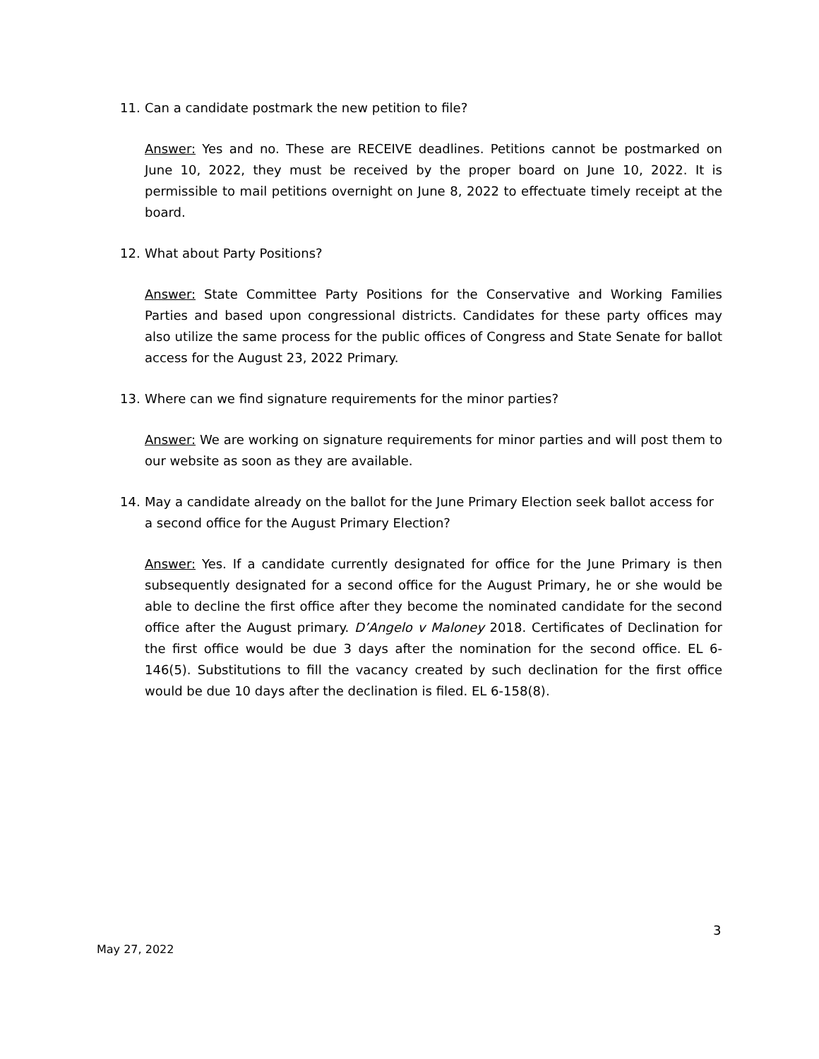11. Can a candidate postmark the new petition to file?
Answer: Yes and no. These are RECEIVE deadlines. Petitions cannot be postmarked on June 10, 2022, they must be received by the proper board on June 10, 2022. It is permissible to mail petitions overnight on June 8, 2022 to effectuate timely receipt at the board.
12. What about Party Positions?
Answer: State Committee Party Positions for the Conservative and Working Families Parties and based upon congressional districts. Candidates for these party offices may also utilize the same process for the public offices of Congress and State Senate for ballot access for the August 23, 2022 Primary.
13. Where can we find signature requirements for the minor parties?
Answer: We are working on signature requirements for minor parties and will post them to our website as soon as they are available.
14. May a candidate already on the ballot for the June Primary Election seek ballot access for a second office for the August Primary Election?
Answer: Yes. If a candidate currently designated for office for the June Primary is then subsequently designated for a second office for the August Primary, he or she would be able to decline the first office after they become the nominated candidate for the second office after the August primary. D’Angelo v Maloney 2018. Certificates of Declination for the first office would be due 3 days after the nomination for the second office. EL 6-146(5). Substitutions to fill the vacancy created by such declination for the first office would be due 10 days after the declination is filed. EL 6-158(8).
3
May 27, 2022